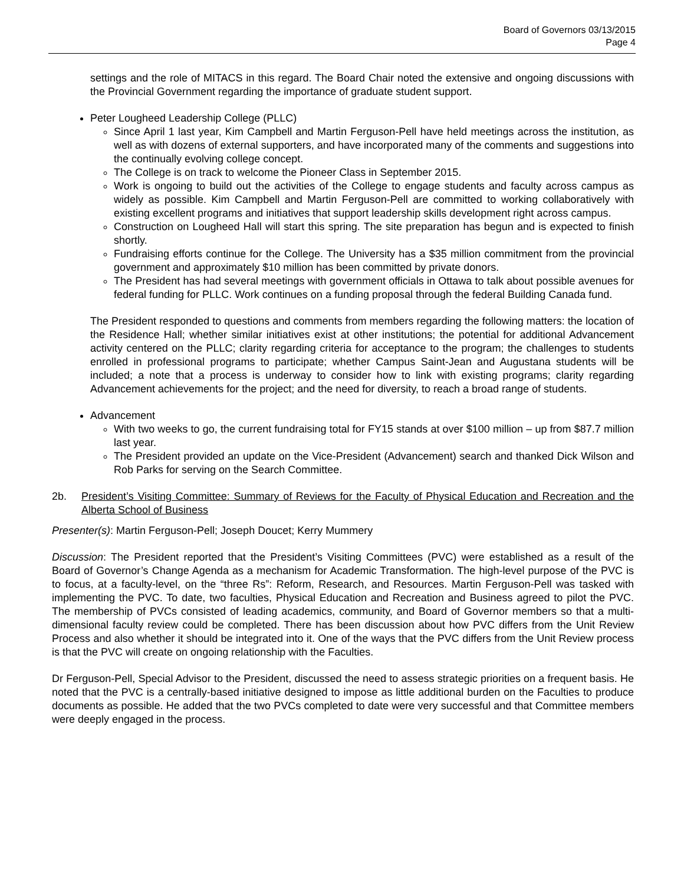Board of Governors 03/13/2015
Page 4
settings and the role of MITACS in this regard. The Board Chair noted the extensive and ongoing discussions with the Provincial Government regarding the importance of graduate student support.
Peter Lougheed Leadership College (PLLC)
Since April 1 last year, Kim Campbell and Martin Ferguson-Pell have held meetings across the institution, as well as with dozens of external supporters, and have incorporated many of the comments and suggestions into the continually evolving college concept.
The College is on track to welcome the Pioneer Class in September 2015.
Work is ongoing to build out the activities of the College to engage students and faculty across campus as widely as possible. Kim Campbell and Martin Ferguson-Pell are committed to working collaboratively with existing excellent programs and initiatives that support leadership skills development right across campus.
Construction on Lougheed Hall will start this spring. The site preparation has begun and is expected to finish shortly.
Fundraising efforts continue for the College. The University has a $35 million commitment from the provincial government and approximately $10 million has been committed by private donors.
The President has had several meetings with government officials in Ottawa to talk about possible avenues for federal funding for PLLC. Work continues on a funding proposal through the federal Building Canada fund.
The President responded to questions and comments from members regarding the following matters: the location of the Residence Hall; whether similar initiatives exist at other institutions; the potential for additional Advancement activity centered on the PLLC; clarity regarding criteria for acceptance to the program; the challenges to students enrolled in professional programs to participate; whether Campus Saint-Jean and Augustana students will be included; a note that a process is underway to consider how to link with existing programs; clarity regarding Advancement achievements for the project; and the need for diversity, to reach a broad range of students.
Advancement
With two weeks to go, the current fundraising total for FY15 stands at over $100 million – up from $87.7 million last year.
The President provided an update on the Vice-President (Advancement) search and thanked Dick Wilson and Rob Parks for serving on the Search Committee.
2b. President’s Visiting Committee: Summary of Reviews for the Faculty of Physical Education and Recreation and the Alberta School of Business
Presenter(s): Martin Ferguson-Pell; Joseph Doucet; Kerry Mummery
Discussion: The President reported that the President’s Visiting Committees (PVC) were established as a result of the Board of Governor’s Change Agenda as a mechanism for Academic Transformation. The high-level purpose of the PVC is to focus, at a faculty-level, on the “three Rs”: Reform, Research, and Resources. Martin Ferguson-Pell was tasked with implementing the PVC. To date, two faculties, Physical Education and Recreation and Business agreed to pilot the PVC. The membership of PVCs consisted of leading academics, community, and Board of Governor members so that a multi-dimensional faculty review could be completed. There has been discussion about how PVC differs from the Unit Review Process and also whether it should be integrated into it. One of the ways that the PVC differs from the Unit Review process is that the PVC will create on ongoing relationship with the Faculties.
Dr Ferguson-Pell, Special Advisor to the President, discussed the need to assess strategic priorities on a frequent basis. He noted that the PVC is a centrally-based initiative designed to impose as little additional burden on the Faculties to produce documents as possible. He added that the two PVCs completed to date were very successful and that Committee members were deeply engaged in the process.